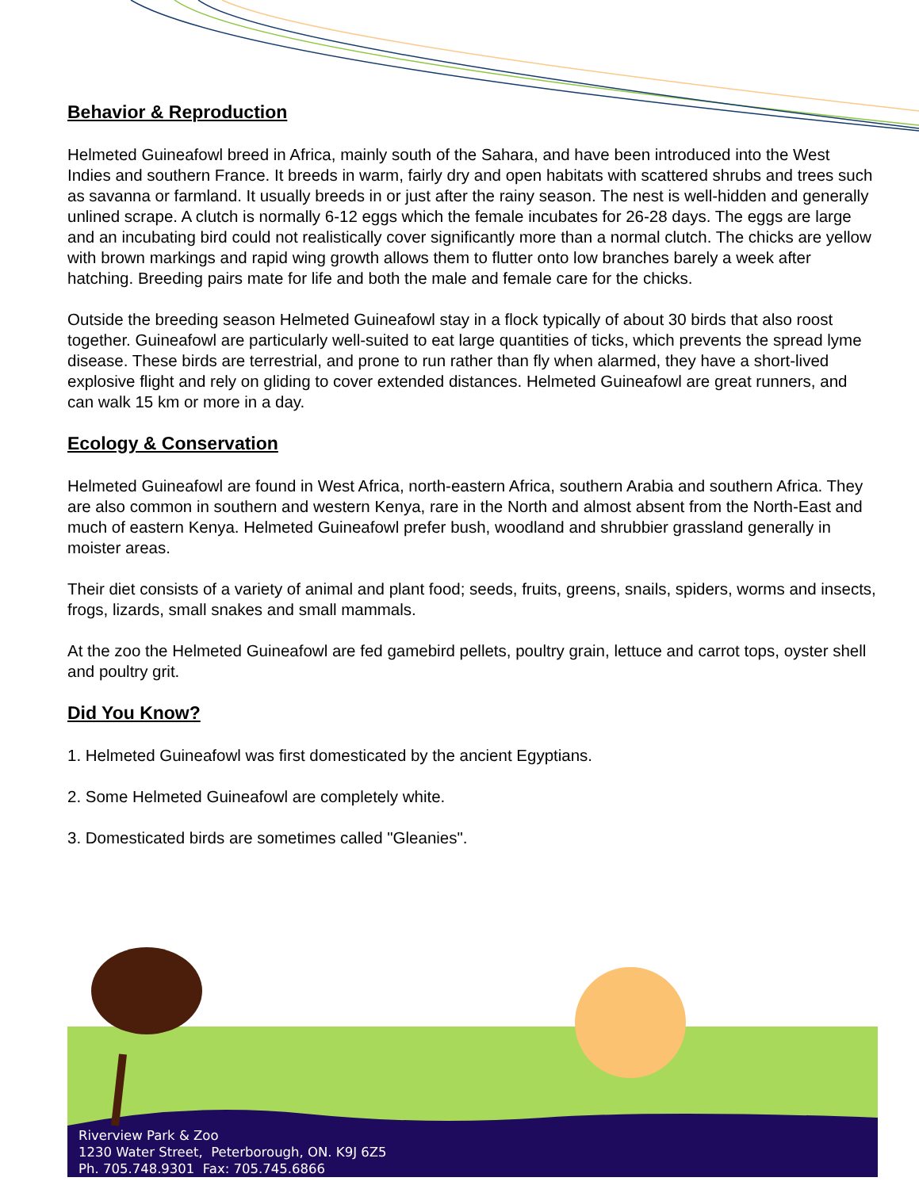Behavior & Reproduction
Helmeted Guineafowl breed in Africa, mainly south of the Sahara, and have been introduced into the West Indies and southern France. It breeds in warm, fairly dry and open habitats with scattered shrubs and trees such as savanna or farmland. It usually breeds in or just after the rainy season. The nest is well-hidden and generally unlined scrape. A clutch is normally 6-12 eggs which the female incubates for 26-28 days. The eggs are large and an incubating bird could not realistically cover significantly more than a normal clutch. The chicks are yellow with brown markings and rapid wing growth allows them to flutter onto low branches barely a week after hatching. Breeding pairs mate for life and both the male and female care for the chicks.
Outside the breeding season Helmeted Guineafowl stay in a flock typically of about 30 birds that also roost together. Guineafowl are particularly well-suited to eat large quantities of ticks, which prevents the spread lyme disease. These birds are terrestrial, and prone to run rather than fly when alarmed, they have a short-lived explosive flight and rely on gliding to cover extended distances. Helmeted Guineafowl are great runners, and can walk 15 km or more in a day.
Ecology & Conservation
Helmeted Guineafowl are found in West Africa, north-eastern Africa, southern Arabia and southern Africa. They are also common in southern and western Kenya, rare in the North and almost absent from the North-East and much of eastern Kenya. Helmeted Guineafowl prefer bush, woodland and shrubbier grassland generally in moister areas.
Their diet consists of a variety of animal and plant food; seeds, fruits, greens, snails, spiders, worms and insects, frogs, lizards, small snakes and small mammals.
At the zoo the Helmeted Guineafowl are fed gamebird pellets, poultry grain, lettuce and carrot tops, oyster shell and poultry grit.
Did You Know?
1. Helmeted Guineafowl was first domesticated by the ancient Egyptians.
2. Some Helmeted Guineafowl are completely white.
3. Domesticated birds are sometimes called "Gleanies".
Riverview Park & Zoo
1230 Water Street, Peterborough, ON. K9J 6Z5
Ph. 705.748.9301 Fax: 705.745.6866